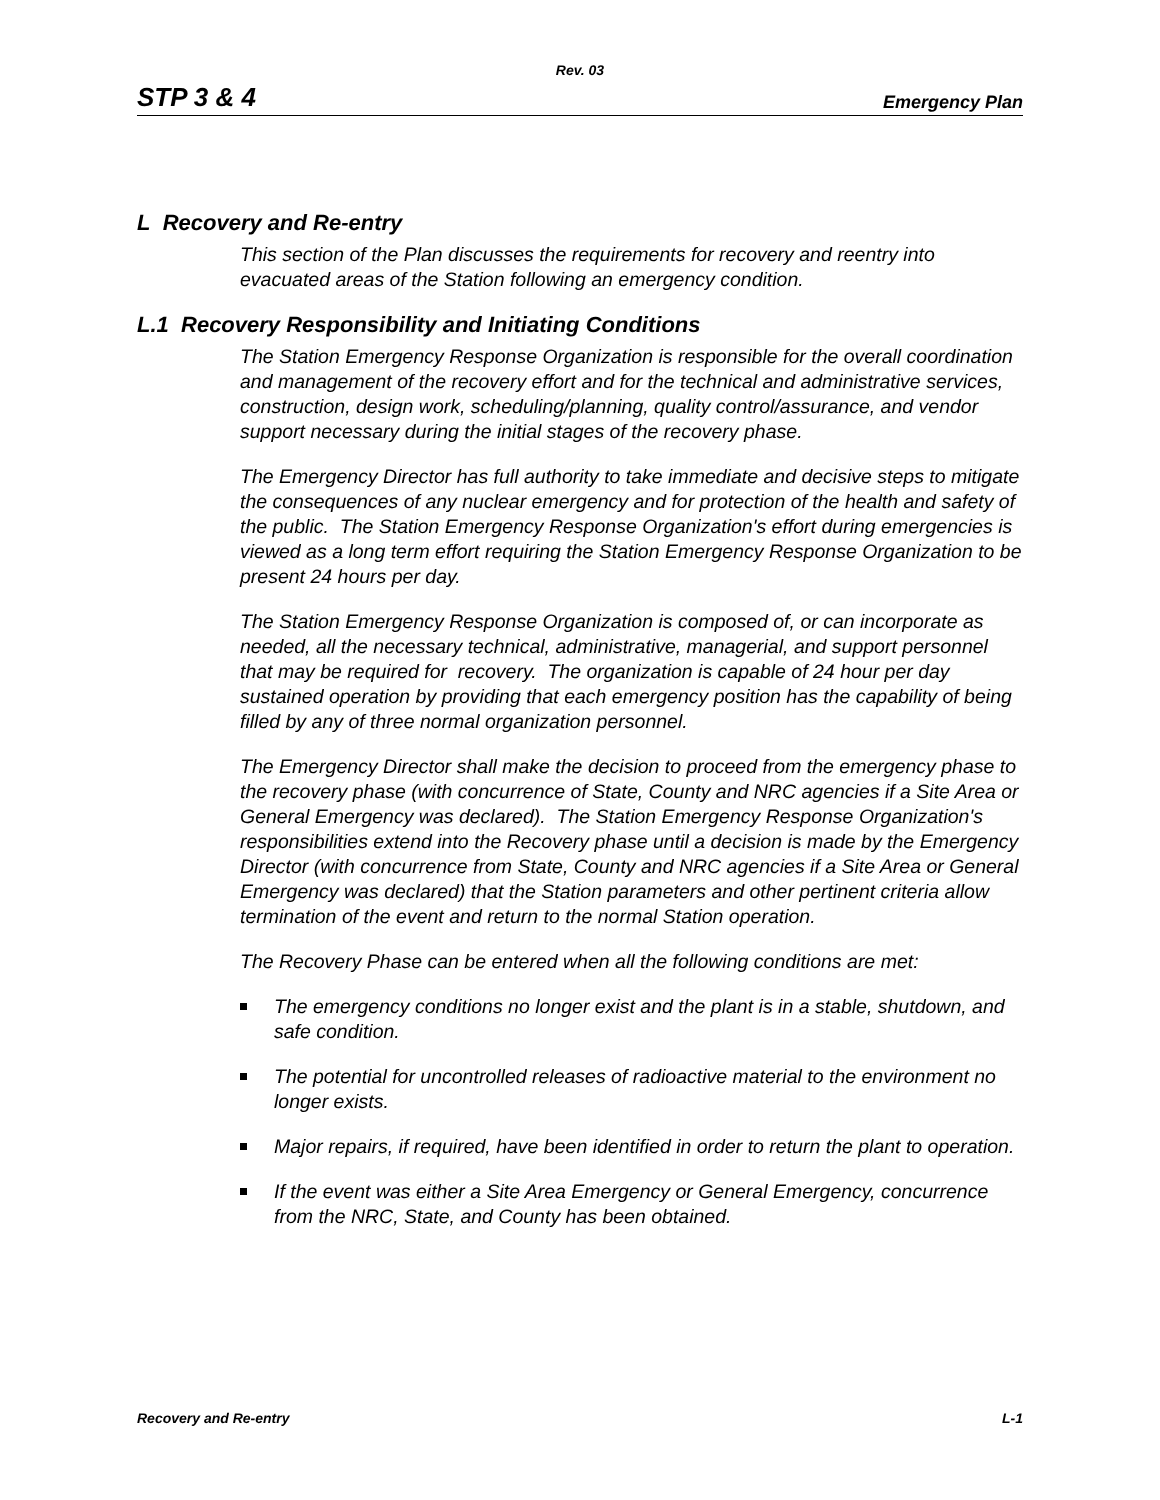Rev. 03
STP 3 & 4
Emergency Plan
L Recovery and Re-entry
This section of the Plan discusses the requirements for recovery and reentry into evacuated areas of the Station following an emergency condition.
L.1 Recovery Responsibility and Initiating Conditions
The Station Emergency Response Organization is responsible for the overall coordination and management of the recovery effort and for the technical and administrative services, construction, design work, scheduling/planning, quality control/assurance, and vendor support necessary during the initial stages of the recovery phase.
The Emergency Director has full authority to take immediate and decisive steps to mitigate the consequences of any nuclear emergency and for protection of the health and safety of the public. The Station Emergency Response Organization's effort during emergencies is viewed as a long term effort requiring the Station Emergency Response Organization to be present 24 hours per day.
The Station Emergency Response Organization is composed of, or can incorporate as needed, all the necessary technical, administrative, managerial, and support personnel that may be required for recovery. The organization is capable of 24 hour per day sustained operation by providing that each emergency position has the capability of being filled by any of three normal organization personnel.
The Emergency Director shall make the decision to proceed from the emergency phase to the recovery phase (with concurrence of State, County and NRC agencies if a Site Area or General Emergency was declared). The Station Emergency Response Organization's responsibilities extend into the Recovery phase until a decision is made by the Emergency Director (with concurrence from State, County and NRC agencies if a Site Area or General Emergency was declared) that the Station parameters and other pertinent criteria allow termination of the event and return to the normal Station operation.
The Recovery Phase can be entered when all the following conditions are met:
The emergency conditions no longer exist and the plant is in a stable, shutdown, and safe condition.
The potential for uncontrolled releases of radioactive material to the environment no longer exists.
Major repairs, if required, have been identified in order to return the plant to operation.
If the event was either a Site Area Emergency or General Emergency, concurrence from the NRC, State, and County has been obtained.
Recovery and Re-entry L-1